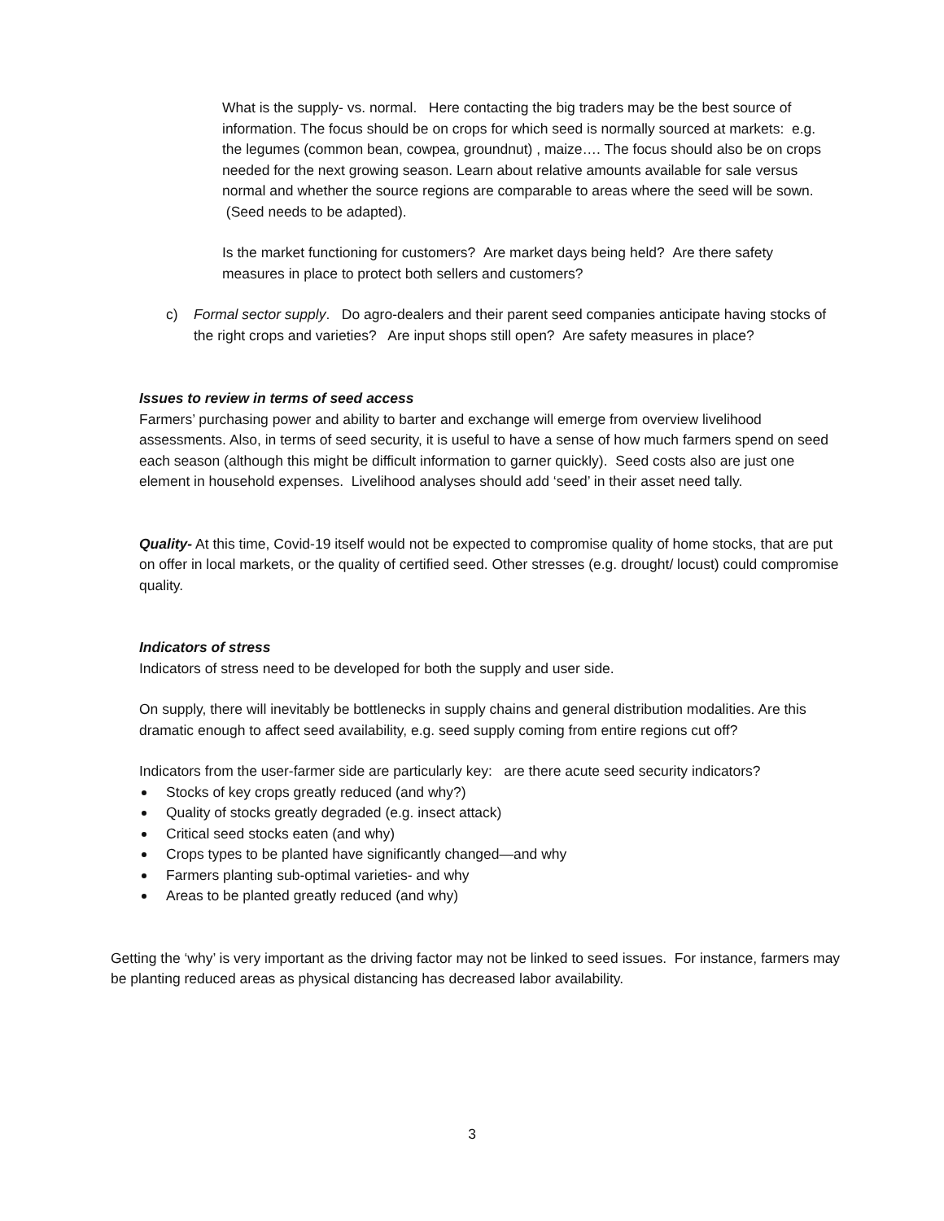What is the supply- vs. normal. Here contacting the big traders may be the best source of information. The focus should be on crops for which seed is normally sourced at markets: e.g. the legumes (common bean, cowpea, groundnut) , maize…. The focus should also be on crops needed for the next growing season. Learn about relative amounts available for sale versus normal and whether the source regions are comparable to areas where the seed will be sown. (Seed needs to be adapted).
Is the market functioning for customers? Are market days being held? Are there safety measures in place to protect both sellers and customers?
c) Formal sector supply. Do agro-dealers and their parent seed companies anticipate having stocks of the right crops and varieties? Are input shops still open? Are safety measures in place?
Issues to review in terms of seed access
Farmers’ purchasing power and ability to barter and exchange will emerge from overview livelihood assessments. Also, in terms of seed security, it is useful to have a sense of how much farmers spend on seed each season (although this might be difficult information to garner quickly). Seed costs also are just one element in household expenses. Livelihood analyses should add ‘seed’ in their asset need tally.
Quality- At this time, Covid-19 itself would not be expected to compromise quality of home stocks, that are put on offer in local markets, or the quality of certified seed. Other stresses (e.g. drought/ locust) could compromise quality.
Indicators of stress
Indicators of stress need to be developed for both the supply and user side.
On supply, there will inevitably be bottlenecks in supply chains and general distribution modalities. Are this dramatic enough to affect seed availability, e.g. seed supply coming from entire regions cut off?
Indicators from the user-farmer side are particularly key: are there acute seed security indicators?
Stocks of key crops greatly reduced (and why?)
Quality of stocks greatly degraded (e.g. insect attack)
Critical seed stocks eaten (and why)
Crops types to be planted have significantly changed—and why
Farmers planting sub-optimal varieties- and why
Areas to be planted greatly reduced (and why)
Getting the ‘why’ is very important as the driving factor may not be linked to seed issues. For instance, farmers may be planting reduced areas as physical distancing has decreased labor availability.
3